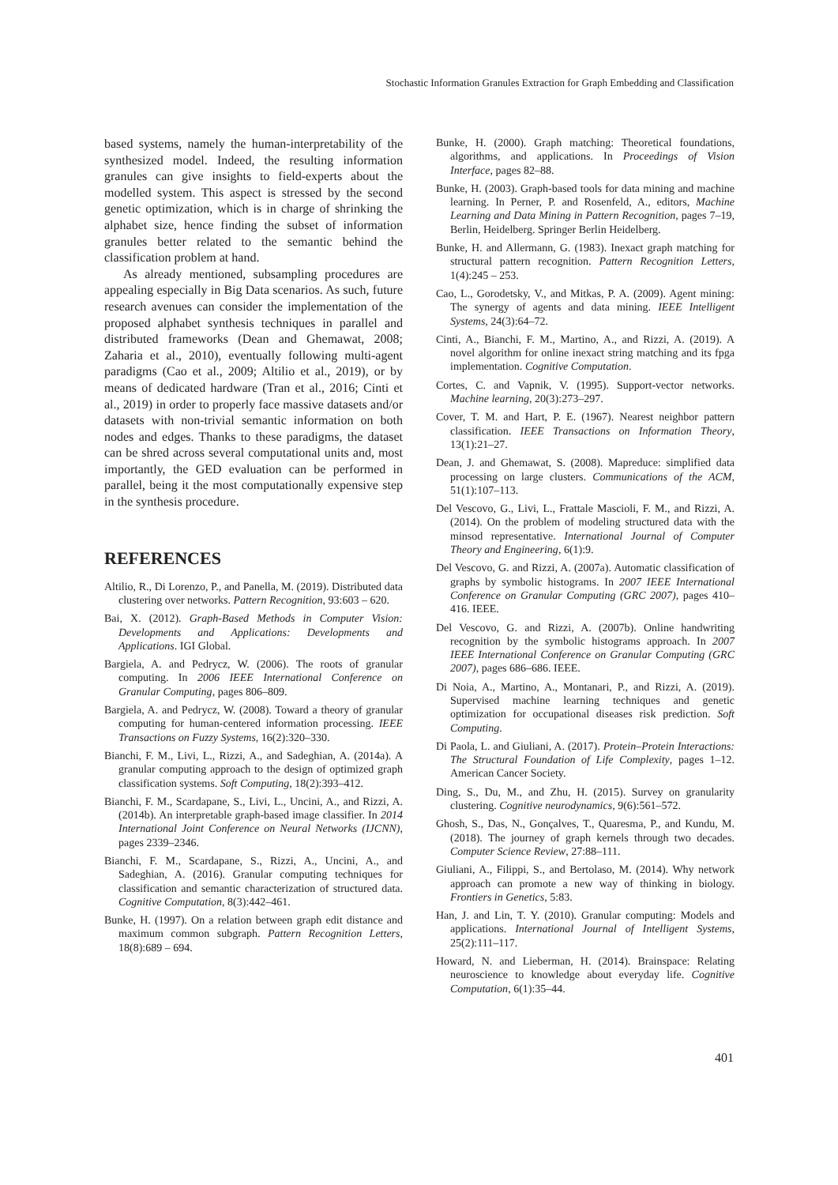Stochastic Information Granules Extraction for Graph Embedding and Classification
based systems, namely the human-interpretability of the synthesized model. Indeed, the resulting information granules can give insights to field-experts about the modelled system. This aspect is stressed by the second genetic optimization, which is in charge of shrinking the alphabet size, hence finding the subset of information granules better related to the semantic behind the classification problem at hand.
As already mentioned, subsampling procedures are appealing especially in Big Data scenarios. As such, future research avenues can consider the implementation of the proposed alphabet synthesis techniques in parallel and distributed frameworks (Dean and Ghemawat, 2008; Zaharia et al., 2010), eventually following multi-agent paradigms (Cao et al., 2009; Altilio et al., 2019), or by means of dedicated hardware (Tran et al., 2016; Cinti et al., 2019) in order to properly face massive datasets and/or datasets with non-trivial semantic information on both nodes and edges. Thanks to these paradigms, the dataset can be shred across several computational units and, most importantly, the GED evaluation can be performed in parallel, being it the most computationally expensive step in the synthesis procedure.
REFERENCES
Altilio, R., Di Lorenzo, P., and Panella, M. (2019). Distributed data clustering over networks. Pattern Recognition, 93:603 – 620.
Bai, X. (2012). Graph-Based Methods in Computer Vision: Developments and Applications: Developments and Applications. IGI Global.
Bargiela, A. and Pedrycz, W. (2006). The roots of granular computing. In 2006 IEEE International Conference on Granular Computing, pages 806–809.
Bargiela, A. and Pedrycz, W. (2008). Toward a theory of granular computing for human-centered information processing. IEEE Transactions on Fuzzy Systems, 16(2):320–330.
Bianchi, F. M., Livi, L., Rizzi, A., and Sadeghian, A. (2014a). A granular computing approach to the design of optimized graph classification systems. Soft Computing, 18(2):393–412.
Bianchi, F. M., Scardapane, S., Livi, L., Uncini, A., and Rizzi, A. (2014b). An interpretable graph-based image classifier. In 2014 International Joint Conference on Neural Networks (IJCNN), pages 2339–2346.
Bianchi, F. M., Scardapane, S., Rizzi, A., Uncini, A., and Sadeghian, A. (2016). Granular computing techniques for classification and semantic characterization of structured data. Cognitive Computation, 8(3):442–461.
Bunke, H. (1997). On a relation between graph edit distance and maximum common subgraph. Pattern Recognition Letters, 18(8):689 – 694.
Bunke, H. (2000). Graph matching: Theoretical foundations, algorithms, and applications. In Proceedings of Vision Interface, pages 82–88.
Bunke, H. (2003). Graph-based tools for data mining and machine learning. In Perner, P. and Rosenfeld, A., editors, Machine Learning and Data Mining in Pattern Recognition, pages 7–19, Berlin, Heidelberg. Springer Berlin Heidelberg.
Bunke, H. and Allermann, G. (1983). Inexact graph matching for structural pattern recognition. Pattern Recognition Letters, 1(4):245 – 253.
Cao, L., Gorodetsky, V., and Mitkas, P. A. (2009). Agent mining: The synergy of agents and data mining. IEEE Intelligent Systems, 24(3):64–72.
Cinti, A., Bianchi, F. M., Martino, A., and Rizzi, A. (2019). A novel algorithm for online inexact string matching and its fpga implementation. Cognitive Computation.
Cortes, C. and Vapnik, V. (1995). Support-vector networks. Machine learning, 20(3):273–297.
Cover, T. M. and Hart, P. E. (1967). Nearest neighbor pattern classification. IEEE Transactions on Information Theory, 13(1):21–27.
Dean, J. and Ghemawat, S. (2008). Mapreduce: simplified data processing on large clusters. Communications of the ACM, 51(1):107–113.
Del Vescovo, G., Livi, L., Frattale Mascioli, F. M., and Rizzi, A. (2014). On the problem of modeling structured data with the minsod representative. International Journal of Computer Theory and Engineering, 6(1):9.
Del Vescovo, G. and Rizzi, A. (2007a). Automatic classification of graphs by symbolic histograms. In 2007 IEEE International Conference on Granular Computing (GRC 2007), pages 410–416. IEEE.
Del Vescovo, G. and Rizzi, A. (2007b). Online handwriting recognition by the symbolic histograms approach. In 2007 IEEE International Conference on Granular Computing (GRC 2007), pages 686–686. IEEE.
Di Noia, A., Martino, A., Montanari, P., and Rizzi, A. (2019). Supervised machine learning techniques and genetic optimization for occupational diseases risk prediction. Soft Computing.
Di Paola, L. and Giuliani, A. (2017). Protein–Protein Interactions: The Structural Foundation of Life Complexity, pages 1–12. American Cancer Society.
Ding, S., Du, M., and Zhu, H. (2015). Survey on granularity clustering. Cognitive neurodynamics, 9(6):561–572.
Ghosh, S., Das, N., Gonçalves, T., Quaresma, P., and Kundu, M. (2018). The journey of graph kernels through two decades. Computer Science Review, 27:88–111.
Giuliani, A., Filippi, S., and Bertolaso, M. (2014). Why network approach can promote a new way of thinking in biology. Frontiers in Genetics, 5:83.
Han, J. and Lin, T. Y. (2010). Granular computing: Models and applications. International Journal of Intelligent Systems, 25(2):111–117.
Howard, N. and Lieberman, H. (2014). Brainspace: Relating neuroscience to knowledge about everyday life. Cognitive Computation, 6(1):35–44.
401